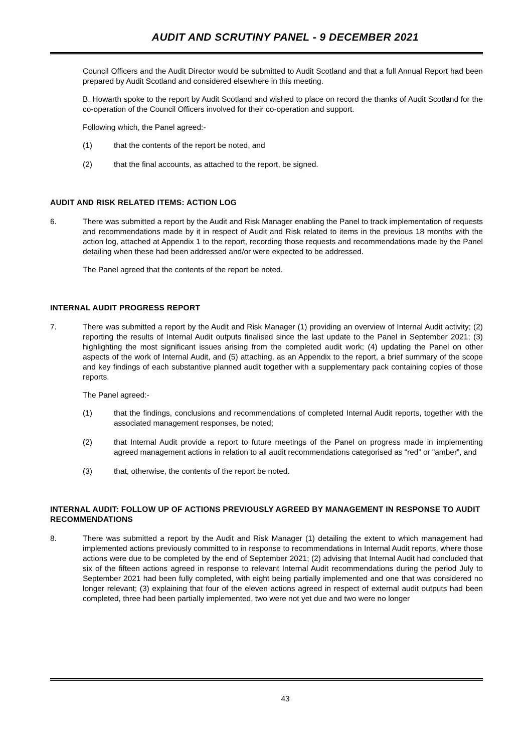AUDIT AND SCRUTINY PANEL - 9 DECEMBER 2021
Council Officers and the Audit Director would be submitted to Audit Scotland and that a full Annual Report had been prepared by Audit Scotland and considered elsewhere in this meeting.
B. Howarth spoke to the report by Audit Scotland and wished to place on record the thanks of Audit Scotland for the co-operation of the Council Officers involved for their co-operation and support.
Following which, the Panel agreed:-
(1) that the contents of the report be noted, and
(2) that the final accounts, as attached to the report, be signed.
AUDIT AND RISK RELATED ITEMS: ACTION LOG
6. There was submitted a report by the Audit and Risk Manager enabling the Panel to track implementation of requests and recommendations made by it in respect of Audit and Risk related to items in the previous 18 months with the action log, attached at Appendix 1 to the report, recording those requests and recommendations made by the Panel detailing when these had been addressed and/or were expected to be addressed.
The Panel agreed that the contents of the report be noted.
INTERNAL AUDIT PROGRESS REPORT
7. There was submitted a report by the Audit and Risk Manager (1) providing an overview of Internal Audit activity; (2) reporting the results of Internal Audit outputs finalised since the last update to the Panel in September 2021; (3) highlighting the most significant issues arising from the completed audit work; (4) updating the Panel on other aspects of the work of Internal Audit, and (5) attaching, as an Appendix to the report, a brief summary of the scope and key findings of each substantive planned audit together with a supplementary pack containing copies of those reports.
The Panel agreed:-
(1) that the findings, conclusions and recommendations of completed Internal Audit reports, together with the associated management responses, be noted;
(2) that Internal Audit provide a report to future meetings of the Panel on progress made in implementing agreed management actions in relation to all audit recommendations categorised as “red” or “amber”, and
(3) that, otherwise, the contents of the report be noted.
INTERNAL AUDIT: FOLLOW UP OF ACTIONS PREVIOUSLY AGREED BY MANAGEMENT IN RESPONSE TO AUDIT RECOMMENDATIONS
8. There was submitted a report by the Audit and Risk Manager (1) detailing the extent to which management had implemented actions previously committed to in response to recommendations in Internal Audit reports, where those actions were due to be completed by the end of September 2021; (2) advising that Internal Audit had concluded that six of the fifteen actions agreed in response to relevant Internal Audit recommendations during the period July to September 2021 had been fully completed, with eight being partially implemented and one that was considered no longer relevant; (3) explaining that four of the eleven actions agreed in respect of external audit outputs had been completed, three had been partially implemented, two were not yet due and two were no longer
43